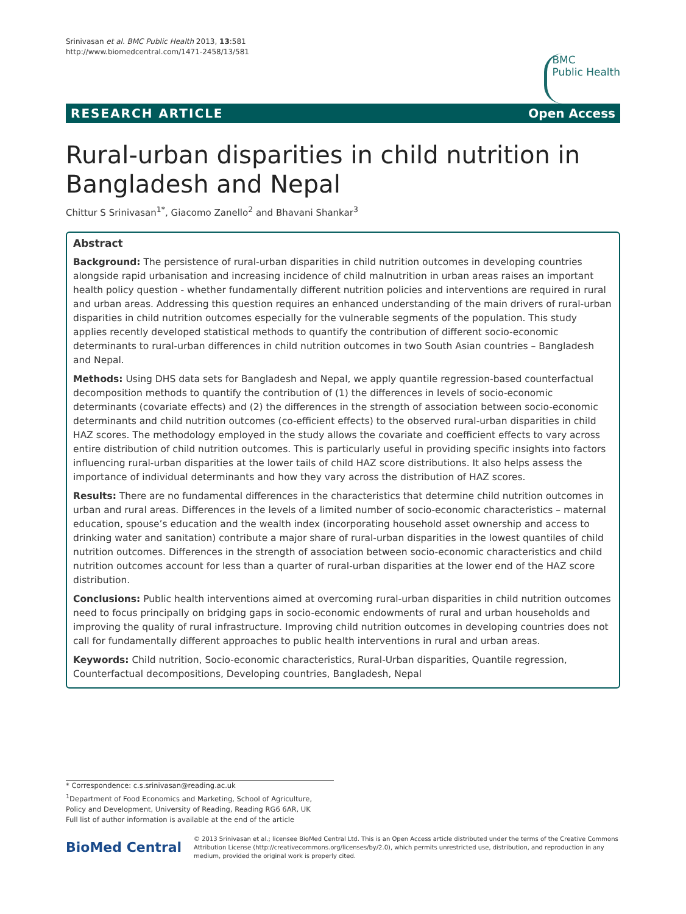Srinivasan et al. BMC Public Health 2013, 13:581
http://www.biomedcentral.com/1471-2458/13/581
BMC
Public Health
RESEARCH ARTICLE Open Access
Rural-urban disparities in child nutrition in Bangladesh and Nepal
Chittur S Srinivasan<sup>1*</sup>, Giacomo Zanello<sup>2</sup> and Bhavani Shankar<sup>3</sup>
Abstract
Background: The persistence of rural-urban disparities in child nutrition outcomes in developing countries alongside rapid urbanisation and increasing incidence of child malnutrition in urban areas raises an important health policy question - whether fundamentally different nutrition policies and interventions are required in rural and urban areas. Addressing this question requires an enhanced understanding of the main drivers of rural-urban disparities in child nutrition outcomes especially for the vulnerable segments of the population. This study applies recently developed statistical methods to quantify the contribution of different socio-economic determinants to rural-urban differences in child nutrition outcomes in two South Asian countries – Bangladesh and Nepal.
Methods: Using DHS data sets for Bangladesh and Nepal, we apply quantile regression-based counterfactual decomposition methods to quantify the contribution of (1) the differences in levels of socio-economic determinants (covariate effects) and (2) the differences in the strength of association between socio-economic determinants and child nutrition outcomes (co-efficient effects) to the observed rural-urban disparities in child HAZ scores. The methodology employed in the study allows the covariate and coefficient effects to vary across entire distribution of child nutrition outcomes. This is particularly useful in providing specific insights into factors influencing rural-urban disparities at the lower tails of child HAZ score distributions. It also helps assess the importance of individual determinants and how they vary across the distribution of HAZ scores.
Results: There are no fundamental differences in the characteristics that determine child nutrition outcomes in urban and rural areas. Differences in the levels of a limited number of socio-economic characteristics – maternal education, spouse’s education and the wealth index (incorporating household asset ownership and access to drinking water and sanitation) contribute a major share of rural-urban disparities in the lowest quantiles of child nutrition outcomes. Differences in the strength of association between socio-economic characteristics and child nutrition outcomes account for less than a quarter of rural-urban disparities at the lower end of the HAZ score distribution.
Conclusions: Public health interventions aimed at overcoming rural-urban disparities in child nutrition outcomes need to focus principally on bridging gaps in socio-economic endowments of rural and urban households and improving the quality of rural infrastructure. Improving child nutrition outcomes in developing countries does not call for fundamentally different approaches to public health interventions in rural and urban areas.
Keywords: Child nutrition, Socio-economic characteristics, Rural-Urban disparities, Quantile regression, Counterfactual decompositions, Developing countries, Bangladesh, Nepal
* Correspondence: c.s.srinivasan@reading.ac.uk
<sup>1</sup> Department of Food Economics and Marketing, School of Agriculture, Policy and Development, University of Reading, Reading RG6 6AR, UK
Full list of author information is available at the end of the article
BioMed Central
© 2013 Srinivasan et al.; licensee BioMed Central Ltd. This is an Open Access article distributed under the terms of the Creative Commons Attribution License (http://creativecommons.org/licenses/by/2.0), which permits unrestricted use, distribution, and reproduction in any medium, provided the original work is properly cited.